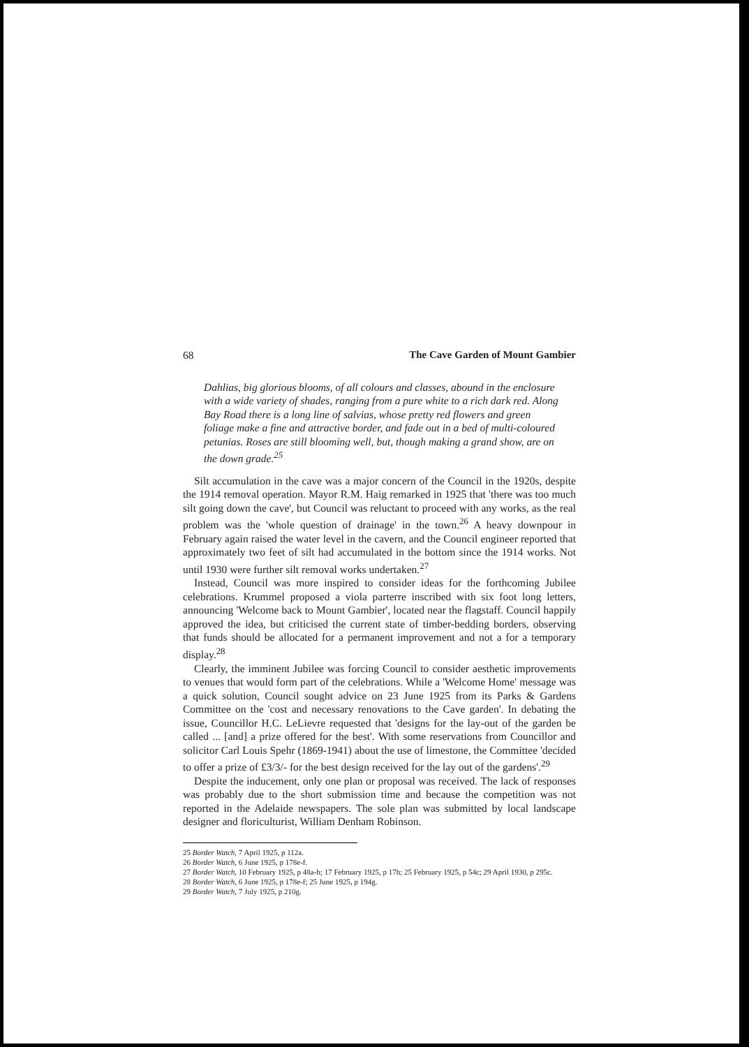68 The Cave Garden of Mount Gambier
Dahlias, big glorious blooms, of all colours and classes, abound in the enclosure with a wide variety of shades, ranging from a pure white to a rich dark red. Along Bay Road there is a long line of salvias, whose pretty red flowers and green foliage make a fine and attractive border, and fade out in a bed of multi-coloured petunias. Roses are still blooming well, but, though making a grand show, are on the down grade.<sup>25</sup>
Silt accumulation in the cave was a major concern of the Council in the 1920s, despite the 1914 removal operation. Mayor R.M. Haig remarked in 1925 that 'there was too much silt going down the cave', but Council was reluctant to proceed with any works, as the real problem was the 'whole question of drainage' in the town.<sup>26</sup> A heavy downpour in February again raised the water level in the cavern, and the Council engineer reported that approximately two feet of silt had accumulated in the bottom since the 1914 works. Not until 1930 were further silt removal works undertaken.<sup>27</sup>
Instead, Council was more inspired to consider ideas for the forthcoming Jubilee celebrations. Krummel proposed a viola parterre inscribed with six foot long letters, announcing 'Welcome back to Mount Gambier', located near the flagstaff. Council happily approved the idea, but criticised the current state of timber-bedding borders, observing that funds should be allocated for a permanent improvement and not a for a temporary display.<sup>28</sup>
Clearly, the imminent Jubilee was forcing Council to consider aesthetic improvements to venues that would form part of the celebrations. While a 'Welcome Home' message was a quick solution, Council sought advice on 23 June 1925 from its Parks & Gardens Committee on the 'cost and necessary renovations to the Cave garden'. In debating the issue, Councillor H.C. LeLievre requested that 'designs for the lay-out of the garden be called ... [and] a prize offered for the best'. With some reservations from Councillor and solicitor Carl Louis Spehr (1869-1941) about the use of limestone, the Committee 'decided to offer a prize of £3/3/- for the best design received for the lay out of the gardens'.<sup>29</sup>
Despite the inducement, only one plan or proposal was received. The lack of responses was probably due to the short submission time and because the competition was not reported in the Adelaide newspapers. The sole plan was submitted by local landscape designer and floriculturist, William Denham Robinson.
25 Border Watch, 7 April 1925, p 112a.
26 Border Watch, 6 June 1925, p 178e-f.
27 Border Watch, 10 February 1925, p 48a-b; 17 February 1925, p 17h; 25 February 1925, p 54c; 29 April 1930, p 295c.
28 Border Watch, 6 June 1925, p 178e-f; 25 June 1925, p 194g.
29 Border Watch, 7 July 1925, p 210g.